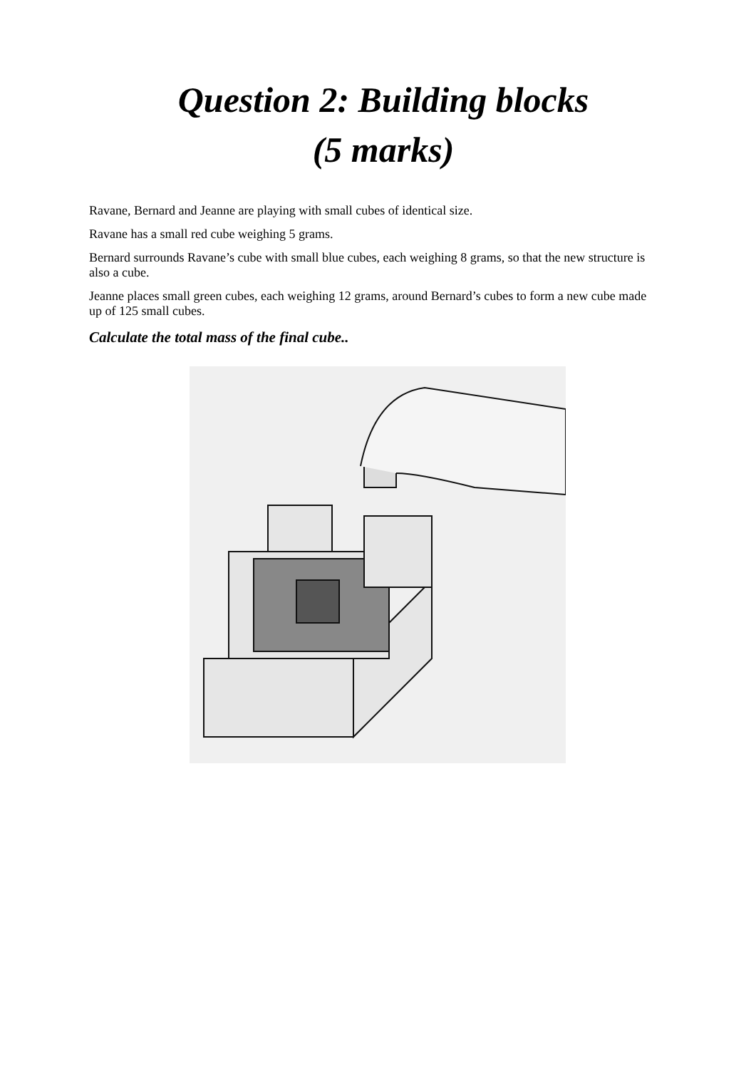Question 2: Building blocks
(5 marks)
Ravane, Bernard and Jeanne are playing with small cubes of identical size.
Ravane has a small red cube weighing 5 grams.
Bernard surrounds Ravane’s cube with small blue cubes, each weighing 8 grams, so that the new structure is also a cube.
Jeanne places small green cubes, each weighing 12 grams, around Bernard’s cubes to form a new cube made up of 125 small cubes.
Calculate the total mass of the final cube..